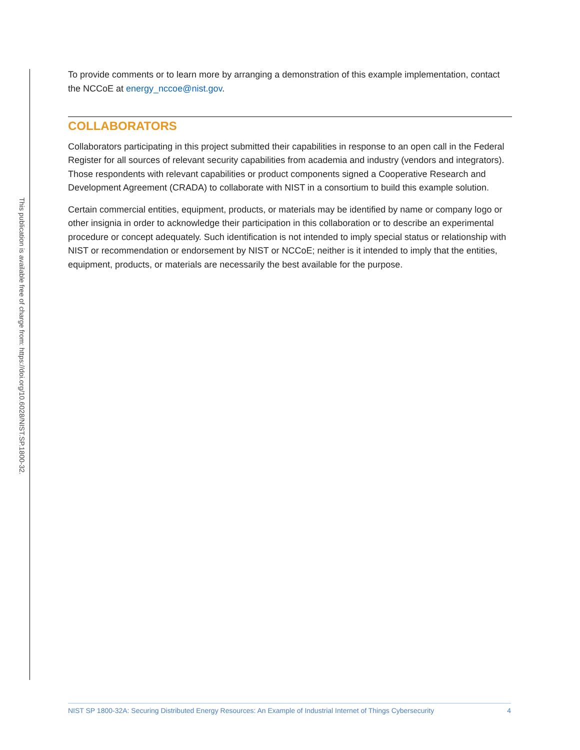This publication is available free of charge from: https://doi.org/10.6028/NIST.SP.1800-32.
To provide comments or to learn more by arranging a demonstration of this example implementation, contact the NCCoE at energy_nccoe@nist.gov.
COLLABORATORS
Collaborators participating in this project submitted their capabilities in response to an open call in the Federal Register for all sources of relevant security capabilities from academia and industry (vendors and integrators). Those respondents with relevant capabilities or product components signed a Cooperative Research and Development Agreement (CRADA) to collaborate with NIST in a consortium to build this example solution.
Certain commercial entities, equipment, products, or materials may be identified by name or company logo or other insignia in order to acknowledge their participation in this collaboration or to describe an experimental procedure or concept adequately. Such identification is not intended to imply special status or relationship with NIST or recommendation or endorsement by NIST or NCCoE; neither is it intended to imply that the entities, equipment, products, or materials are necessarily the best available for the purpose.
NIST SP 1800-32A: Securing Distributed Energy Resources: An Example of Industrial Internet of Things Cybersecurity 4